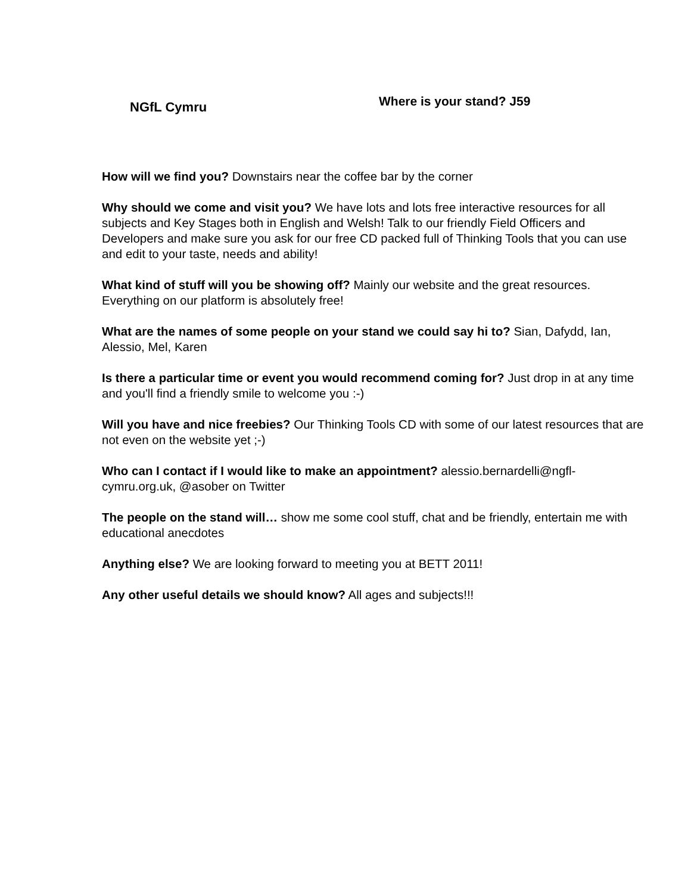NGfL Cymru
Where is your stand? J59
How will we find you? Downstairs near the coffee bar by the corner
Why should we come and visit you? We have lots and lots free interactive resources for all subjects and Key Stages both in English and Welsh! Talk to our friendly Field Officers and Developers and make sure you ask for our free CD packed full of Thinking Tools that you can use and edit to your taste, needs and ability!
What kind of stuff will you be showing off? Mainly our website and the great resources. Everything on our platform is absolutely free!
What are the names of some people on your stand we could say hi to? Sian, Dafydd, Ian, Alessio, Mel, Karen
Is there a particular time or event you would recommend coming for? Just drop in at any time and you'll find a friendly smile to welcome you :-)
Will you have and nice freebies? Our Thinking Tools CD with some of our latest resources that are not even on the website yet ;-)
Who can I contact if I would like to make an appointment? alessio.bernardelli@ngfl-cymru.org.uk, @asober on Twitter
The people on the stand will… show me some cool stuff, chat and be friendly, entertain me with educational anecdotes
Anything else? We are looking forward to meeting you at BETT 2011!
Any other useful details we should know? All ages and subjects!!!